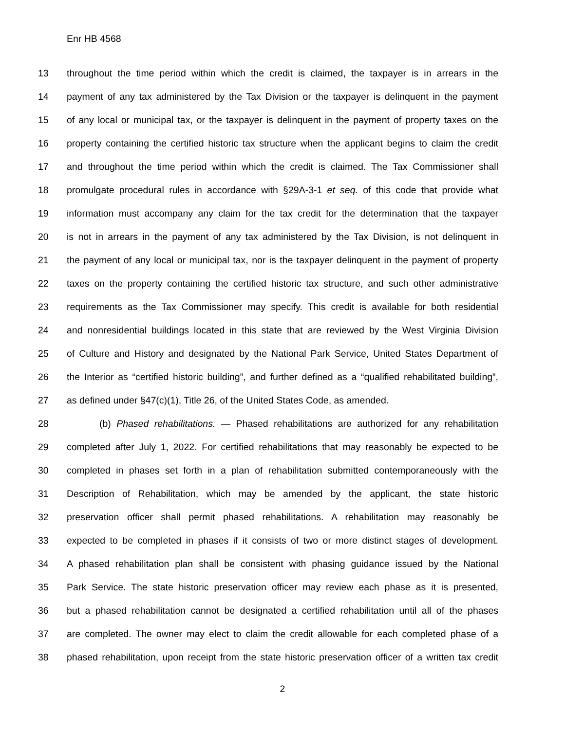Enr HB 4568
13 throughout the time period within which the credit is claimed, the taxpayer is in arrears in the
14 payment of any tax administered by the Tax Division or the taxpayer is delinquent in the payment
15 of any local or municipal tax, or the taxpayer is delinquent in the payment of property taxes on the
16 property containing the certified historic tax structure when the applicant begins to claim the credit
17 and throughout the time period within which the credit is claimed. The Tax Commissioner shall
18 promulgate procedural rules in accordance with §29A-3-1 et seq. of this code that provide what
19 information must accompany any claim for the tax credit for the determination that the taxpayer
20 is not in arrears in the payment of any tax administered by the Tax Division, is not delinquent in
21 the payment of any local or municipal tax, nor is the taxpayer delinquent in the payment of property
22 taxes on the property containing the certified historic tax structure, and such other administrative
23 requirements as the Tax Commissioner may specify. This credit is available for both residential
24 and nonresidential buildings located in this state that are reviewed by the West Virginia Division
25 of Culture and History and designated by the National Park Service, United States Department of
26 the Interior as “certified historic building”, and further defined as a “qualified rehabilitated building”,
27 as defined under §47(c)(1), Title 26, of the United States Code, as amended.
28 (b) Phased rehabilitations. — Phased rehabilitations are authorized for any rehabilitation
29 completed after July 1, 2022. For certified rehabilitations that may reasonably be expected to be
30 completed in phases set forth in a plan of rehabilitation submitted contemporaneously with the
31 Description of Rehabilitation, which may be amended by the applicant, the state historic
32 preservation officer shall permit phased rehabilitations. A rehabilitation may reasonably be
33 expected to be completed in phases if it consists of two or more distinct stages of development.
34 A phased rehabilitation plan shall be consistent with phasing guidance issued by the National
35 Park Service. The state historic preservation officer may review each phase as it is presented,
36 but a phased rehabilitation cannot be designated a certified rehabilitation until all of the phases
37 are completed. The owner may elect to claim the credit allowable for each completed phase of a
38 phased rehabilitation, upon receipt from the state historic preservation officer of a written tax credit
2